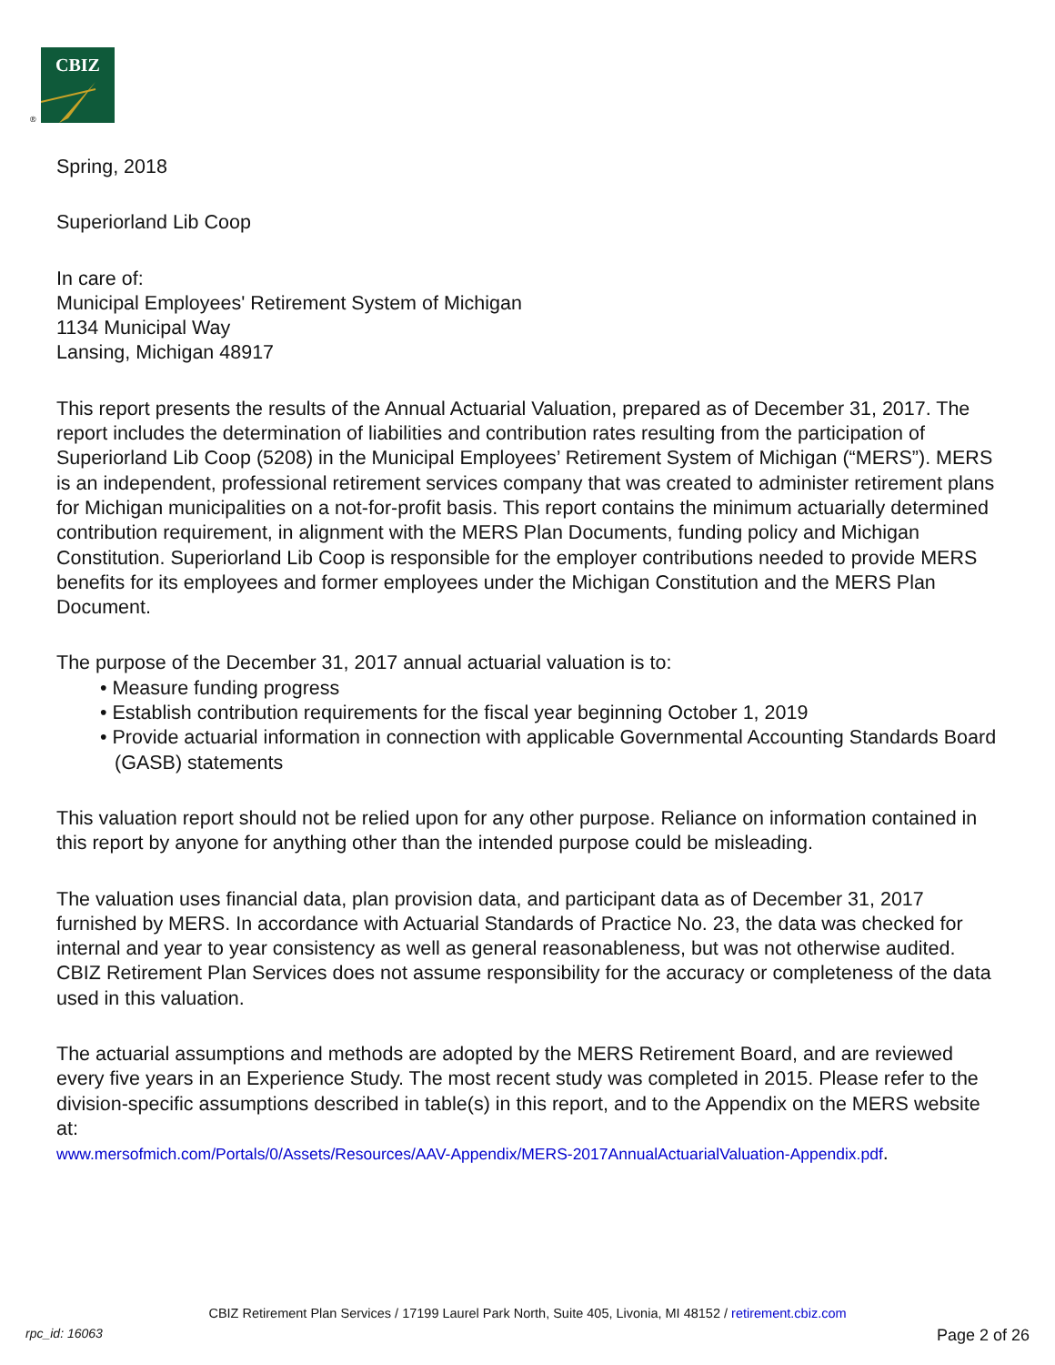CBIZ
®
Spring, 2018
Superiorland Lib Coop
In care of:
Municipal Employees' Retirement System of Michigan
1134 Municipal Way
Lansing, Michigan 48917
This report presents the results of the Annual Actuarial Valuation, prepared as of December 31, 2017. The report includes the determination of liabilities and contribution rates resulting from the participation of Superiorland Lib Coop (5208) in the Municipal Employees’ Retirement System of Michigan (“MERS”). MERS is an independent, professional retirement services company that was created to administer retirement plans for Michigan municipalities on a not-for-profit basis. This report contains the minimum actuarially determined contribution requirement, in alignment with the MERS Plan Documents, funding policy and Michigan Constitution. Superiorland Lib Coop is responsible for the employer contributions needed to provide MERS benefits for its employees and former employees under the Michigan Constitution and the MERS Plan Document.
The purpose of the December 31, 2017 annual actuarial valuation is to:
• Measure funding progress
• Establish contribution requirements for the fiscal year beginning October 1, 2019
• Provide actuarial information in connection with applicable Governmental Accounting Standards Board (GASB) statements
This valuation report should not be relied upon for any other purpose. Reliance on information contained in this report by anyone for anything other than the intended purpose could be misleading.
The valuation uses financial data, plan provision data, and participant data as of December 31, 2017 furnished by MERS. In accordance with Actuarial Standards of Practice No. 23, the data was checked for internal and year to year consistency as well as general reasonableness, but was not otherwise audited. CBIZ Retirement Plan Services does not assume responsibility for the accuracy or completeness of the data used in this valuation.
The actuarial assumptions and methods are adopted by the MERS Retirement Board, and are reviewed every five years in an Experience Study. The most recent study was completed in 2015. Please refer to the division-specific assumptions described in table(s) in this report, and to the Appendix on the MERS website at:
www.mersofmich.com/Portals/0/Assets/Resources/AAV-Appendix/MERS-2017AnnualActuarialValuation-Appendix.pdf.
CBIZ Retirement Plan Services / 17199 Laurel Park North, Suite 405, Livonia, MI 48152 / retirement.cbiz.com
rpc_id: 16063 Page 2 of 26